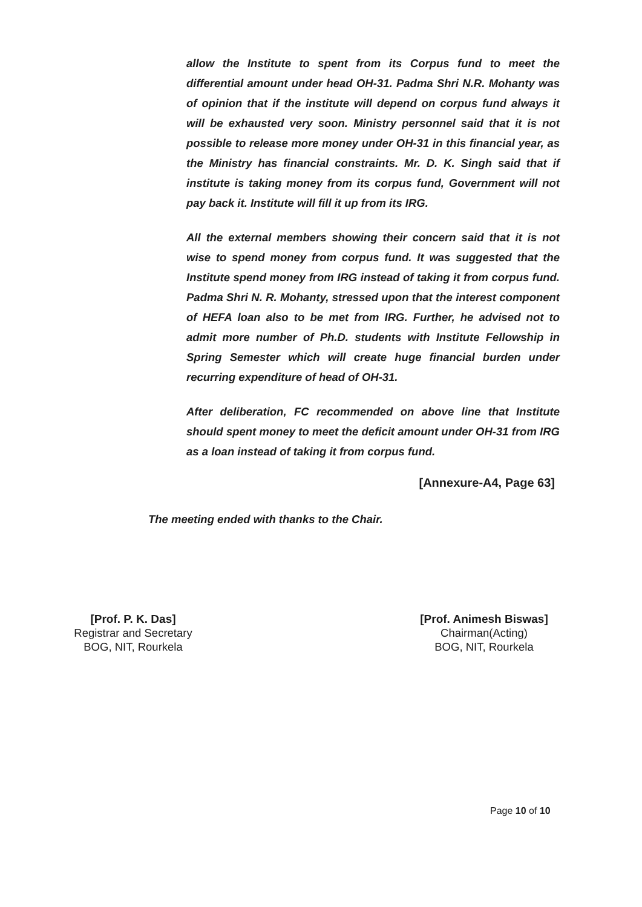allow the Institute to spent from its Corpus fund to meet the differential amount under head OH-31. Padma Shri N.R. Mohanty was of opinion that if the institute will depend on corpus fund always it will be exhausted very soon. Ministry personnel said that it is not possible to release more money under OH-31 in this financial year, as the Ministry has financial constraints. Mr. D. K. Singh said that if institute is taking money from its corpus fund, Government will not pay back it. Institute will fill it up from its IRG.
All the external members showing their concern said that it is not wise to spend money from corpus fund. It was suggested that the Institute spend money from IRG instead of taking it from corpus fund. Padma Shri N. R. Mohanty, stressed upon that the interest component of HEFA loan also to be met from IRG. Further, he advised not to admit more number of Ph.D. students with Institute Fellowship in Spring Semester which will create huge financial burden under recurring expenditure of head of OH-31.
After deliberation, FC recommended on above line that Institute should spent money to meet the deficit amount under OH-31 from IRG as a loan instead of taking it from corpus fund.
[Annexure-A4, Page 63]
The meeting ended with thanks to the Chair.
[Prof. P. K. Das]
Registrar and Secretary
BOG, NIT, Rourkela
[Prof. Animesh Biswas]
Chairman(Acting)
BOG, NIT, Rourkela
Page 10 of 10